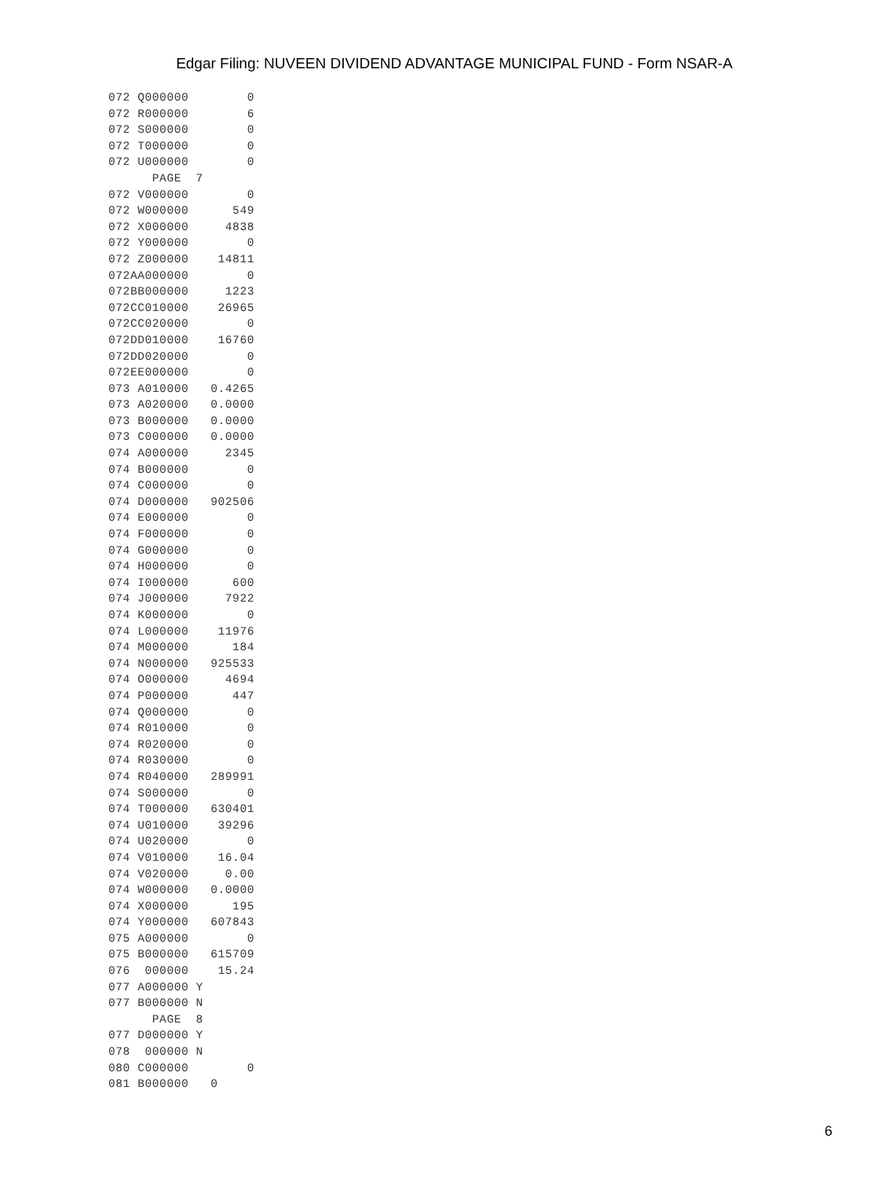Edgar Filing: NUVEEN DIVIDEND ADVANTAGE MUNICIPAL FUND - Form NSAR-A
072 Q000000        0
072 R000000        6
072 S000000        0
072 T000000        0
072 U000000        0
      PAGE  7
072 V000000        0
072 W000000      549
072 X000000     4838
072 Y000000        0
072 Z000000    14811
072AA000000        0
072BB000000     1223
072CC010000    26965
072CC020000        0
072DD010000    16760
072DD020000        0
072EE000000        0
073 A010000   0.4265
073 A020000   0.0000
073 B000000   0.0000
073 C000000   0.0000
074 A000000     2345
074 B000000        0
074 C000000        0
074 D000000   902506
074 E000000        0
074 F000000        0
074 G000000        0
074 H000000        0
074 I000000      600
074 J000000     7922
074 K000000        0
074 L000000    11976
074 M000000      184
074 N000000   925533
074 O000000     4694
074 P000000      447
074 Q000000        0
074 R010000        0
074 R020000        0
074 R030000        0
074 R040000   289991
074 S000000        0
074 T000000   630401
074 U010000    39296
074 U020000        0
074 V010000    16.04
074 V020000     0.00
074 W000000   0.0000
074 X000000      195
074 Y000000   607843
075 A000000        0
075 B000000   615709
076  000000    15.24
077 A000000 Y
077 B000000 N
      PAGE  8
077 D000000 Y
078  000000 N
080 C000000        0
081 B000000   0
6